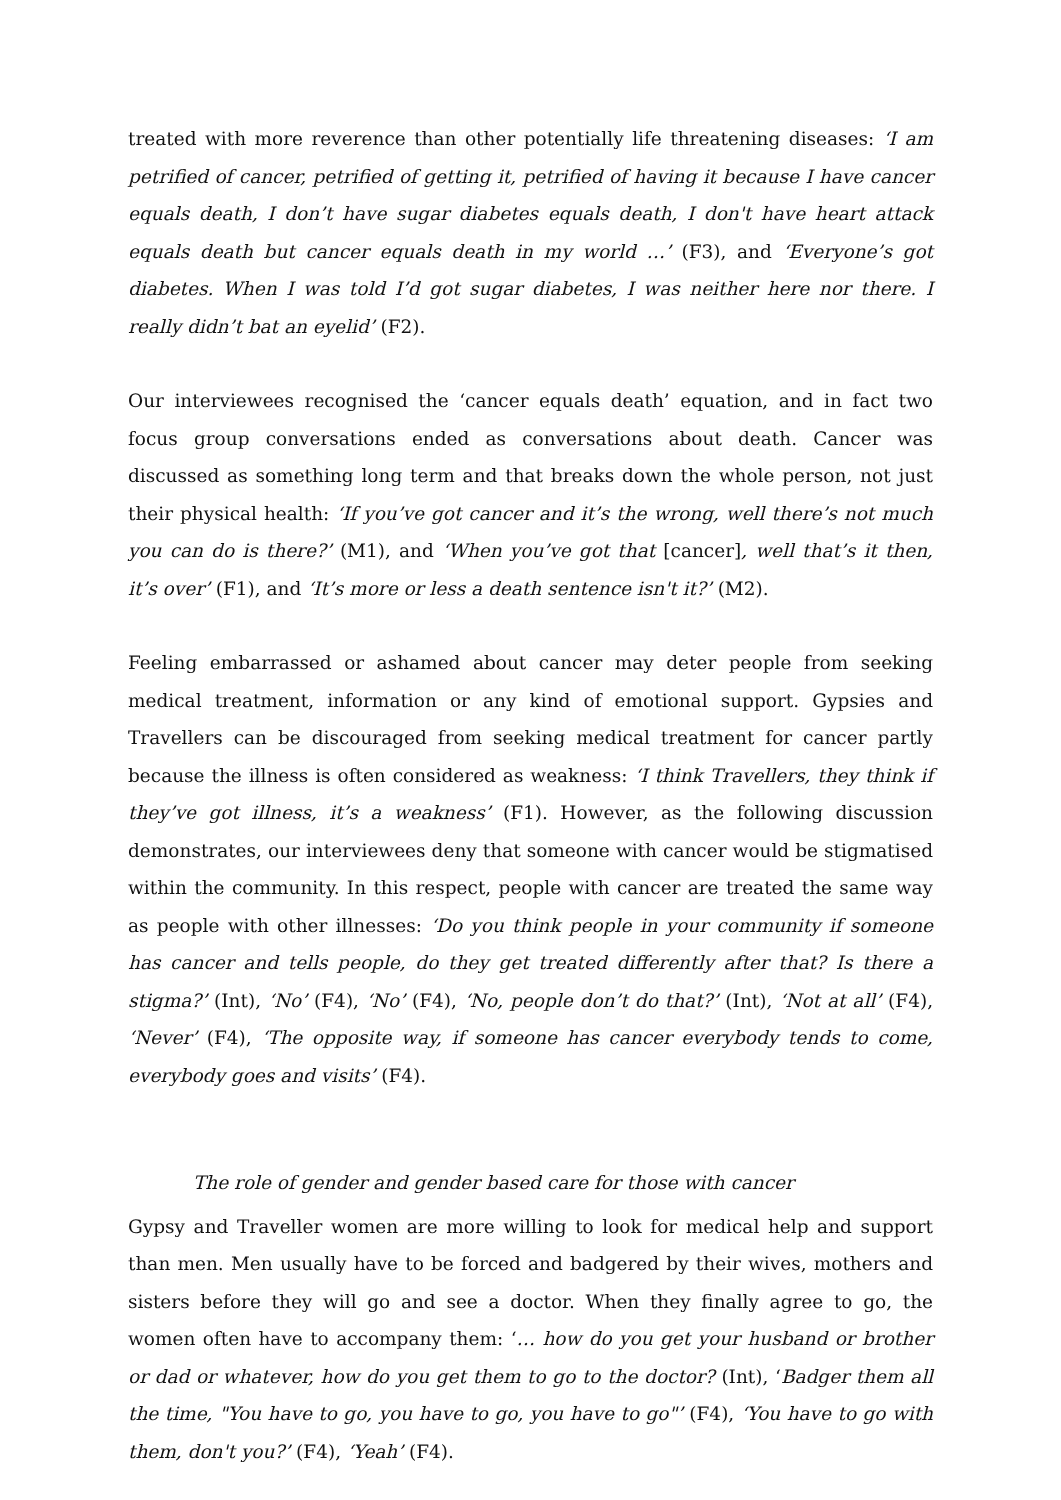treated with more reverence than other potentially life threatening diseases: ‘I am petrified of cancer, petrified of getting it, petrified of having it because I have cancer equals death, I don’t have sugar diabetes equals death, I don't have heart attack equals death but cancer equals death in my world …’ (F3), and ‘Everyone’s got diabetes. When I was told I’d got sugar diabetes, I was neither here nor there. I really didn’t bat an eyelid’ (F2).
Our interviewees recognised the ‘cancer equals death’ equation, and in fact two focus group conversations ended as conversations about death. Cancer was discussed as something long term and that breaks down the whole person, not just their physical health: ‘If you’ve got cancer and it’s the wrong, well there’s not much you can do is there?’ (M1), and ‘When you’ve got that [cancer], well that’s it then, it’s over’ (F1), and ‘It’s more or less a death sentence isn't it?’ (M2).
Feeling embarrassed or ashamed about cancer may deter people from seeking medical treatment, information or any kind of emotional support. Gypsies and Travellers can be discouraged from seeking medical treatment for cancer partly because the illness is often considered as weakness: ‘I think Travellers, they think if they’ve got illness, it’s a weakness’ (F1). However, as the following discussion demonstrates, our interviewees deny that someone with cancer would be stigmatised within the community. In this respect, people with cancer are treated the same way as people with other illnesses: ‘Do you think people in your community if someone has cancer and tells people, do they get treated differently after that? Is there a stigma?’ (Int), ‘No’ (F4), ‘No’ (F4), ‘No, people don’t do that?’ (Int), ‘Not at all’ (F4), ‘Never’ (F4), ‘The opposite way, if someone has cancer everybody tends to come, everybody goes and visits’ (F4).
The role of gender and gender based care for those with cancer
Gypsy and Traveller women are more willing to look for medical help and support than men. Men usually have to be forced and badgered by their wives, mothers and sisters before they will go and see a doctor. When they finally agree to go, the women often have to accompany them: ‘… how do you get your husband or brother or dad or whatever, how do you get them to go to the doctor? (Int), ‘Badger them all the time, "You have to go, you have to go, you have to go"’ (F4), ‘You have to go with them, don't you?’ (F4), ‘Yeah’ (F4).